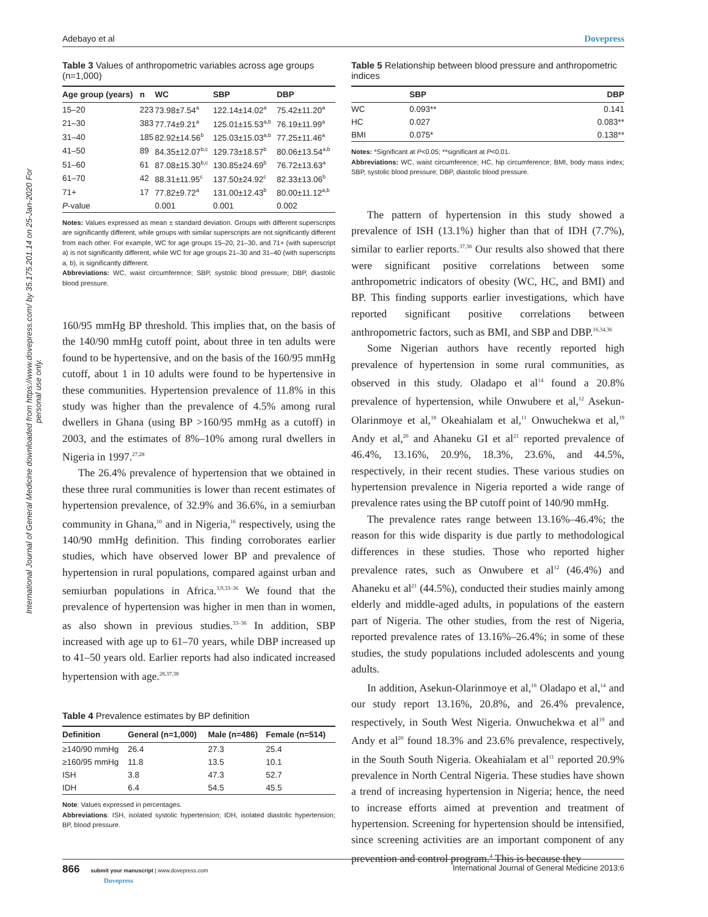International Journal of General Medicine downloaded from https://www.dovepress.com/ by 35.175.201.14 on 25-Jan-2020 For personal use only.
Adebayo et al Dovepress
Table 3 Values of anthropometric variables across age groups (n=1,000)
| Age group (years) | n | WC | SBP | DBP |
| --- | --- | --- | --- | --- |
| 15–20 | 223 | 73.98±7.54<sup>a</sup> | 122.14±14.02<sup>a</sup> | 75.42±11.20<sup>a</sup> |
| 21–30 | 383 | 77.74±9.21<sup>a</sup> | 125.01±15.53<sup>a,b</sup> | 76.19±11.99<sup>a</sup> |
| 31–40 | 185 | 82.92±14.56<sup>b</sup> | 125.03±15.03<sup>a,b</sup> | 77.25±11.46<sup>a</sup> |
| 41–50 | 89 | 84.35±12.07<sup>b,c</sup> | 129.73±18.57<sup>b</sup> | 80.06±13.54<sup>a,b</sup> |
| 51–60 | 61 | 87.08±15.30<sup>b,c</sup> | 130.85±24.69<sup>b</sup> | 76.72±13.63<sup>a</sup> |
| 61–70 | 42 | 88.31±11.95<sup>c</sup> | 137.50±24.92<sup>c</sup> | 82.33±13.06<sup>b</sup> |
| 71+ | 17 | 77.82±9.72<sup>a</sup> | 131.00±12.43<sup>b</sup> | 80.00±11.12<sup>a,b</sup> |
| P -value | | 0.001 | 0.001 | 0.002 |
Notes: Values expressed as mean ± standard deviation. Groups with different superscripts are significantly different, while groups with similar superscripts are not significantly different from each other. For example, WC for age groups 15–20, 21–30, and 71+ (with superscript a) is not significantly different, while WC for age groups 21–30 and 31–40 (with superscripts a, b), is significantly different.
Abbreviations: WC, waist circumference; SBP, systolic blood pressure; DBP, diastolic blood pressure.
160/95 mmHg BP threshold. This implies that, on the basis of the 140/90 mmHg cutoff point, about three in ten adults were found to be hypertensive, and on the basis of the 160/95 mmHg cutoff, about 1 in 10 adults were found to be hypertensive in these communities. Hypertension prevalence of 11.8% in this study was higher than the prevalence of 4.5% among rural dwellers in Ghana (using BP >160/95 mmHg as a cutoff) in 2003, and the estimates of 8%–10% among rural dwellers in Nigeria in 1997.<sup>27,28</sup>
The 26.4% prevalence of hypertension that we obtained in these three rural communities is lower than recent estimates of hypertension prevalence, of 32.9% and 36.6%, in a semiurban community in Ghana,<sup>10</sup> and in Nigeria,<sup>16</sup> respectively, using the 140/90 mmHg definition. This finding corroborates earlier studies, which have observed lower BP and prevalence of hypertension in rural populations, compared against urban and semiurban populations in Africa.<sup>3,9,33–36</sup> We found that the prevalence of hypertension was higher in men than in women, as also shown in previous studies.<sup>33–36</sup> In addition, SBP increased with age up to 61–70 years, while DBP increased up to 41–50 years old. Earlier reports had also indicated increased hypertension with age.<sup>28,37,38</sup>
Table 4 Prevalence estimates by BP definition
| Definition | General (n=1,000) | Male (n=486) | Female (n=514) |
| --- | --- | --- | --- |
| ≥140/90 mmHg | 26.4 | 27.3 | 25.4 |
| ≥160/95 mmHg | 11.8 | 13.5 | 10.1 |
| ISH | 3.8 | 47.3 | 52.7 |
| IDH | 6.4 | 54.5 | 45.5 |
Note: Values expressed in percentages.
Abbreviations: ISH, isolated systolic hypertension; IDH, isolated diastolic hypertension; BP, blood pressure.
Table 5 Relationship between blood pressure and anthropometric indices
| | SBP | DBP |
| --- | --- | --- |
| WC | 0.093** | 0.141 |
| HC | 0.027 | 0.083** |
| BMI | 0.075* | 0.138** |
Notes: *Significant at P<0.05; **significant at P<0.01.
Abbreviations: WC, waist circumference; HC, hip circumference; BMI, body mass index; SBP, systolic blood pressure; DBP, diastolic blood pressure.
The pattern of hypertension in this study showed a prevalence of ISH (13.1%) higher than that of IDH (7.7%), similar to earlier reports.<sup>37,38</sup> Our results also showed that there were significant positive correlations between some anthropometric indicators of obesity (WC, HC, and BMI) and BP. This finding supports earlier investigations, which have reported significant positive correlations between anthropometric factors, such as BMI, and SBP and DBP.<sup>16,34,36</sup>
Some Nigerian authors have recently reported high prevalence of hypertension in some rural communities, as observed in this study. Oladapo et al<sup>14</sup> found a 20.8% prevalence of hypertension, while Onwubere et al,<sup>12</sup> Asekun-Olarinmoye et al,<sup>18</sup> Okeahialam et al,<sup>11</sup> Onwuchekwa et al,<sup>19</sup> Andy et al,<sup>20</sup> and Ahaneku GI et al<sup>21</sup> reported prevalence of 46.4%, 13.16%, 20.9%, 18.3%, 23.6%, and 44.5%, respectively, in their recent studies. These various studies on hypertension prevalence in Nigeria reported a wide range of prevalence rates using the BP cutoff point of 140/90 mmHg.
The prevalence rates range between 13.16%–46.4%; the reason for this wide disparity is due partly to methodological differences in these studies. Those who reported higher prevalence rates, such as Onwubere et al<sup>12</sup> (46.4%) and Ahaneku et al<sup>21</sup> (44.5%), conducted their studies mainly among elderly and middle-aged adults, in populations of the eastern part of Nigeria. The other studies, from the rest of Nigeria, reported prevalence rates of 13.16%–26.4%; in some of these studies, the study populations included adolescents and young adults.
In addition, Asekun-Olarinmoye et al,<sup>18</sup> Oladapo et al,<sup>14</sup> and our study report 13.16%, 20.8%, and 26.4% prevalence, respectively, in South West Nigeria. Onwuchekwa et al<sup>19</sup> and Andy et al<sup>20</sup> found 18.3% and 23.6% prevalence, respectively, in the South South Nigeria. Okeahialam et al<sup>11</sup> reported 20.9% prevalence in North Central Nigeria. These studies have shown a trend of increasing hypertension in Nigeria; hence, the need to increase efforts aimed at prevention and treatment of hypertension. Screening for hypertension should be intensified, since screening activities are an important component of any prevention and control program.<sup>4</sup> This is because they
866 submit your manuscript | www.dovepress.com
Dovepress International Journal of General Medicine 2013:6